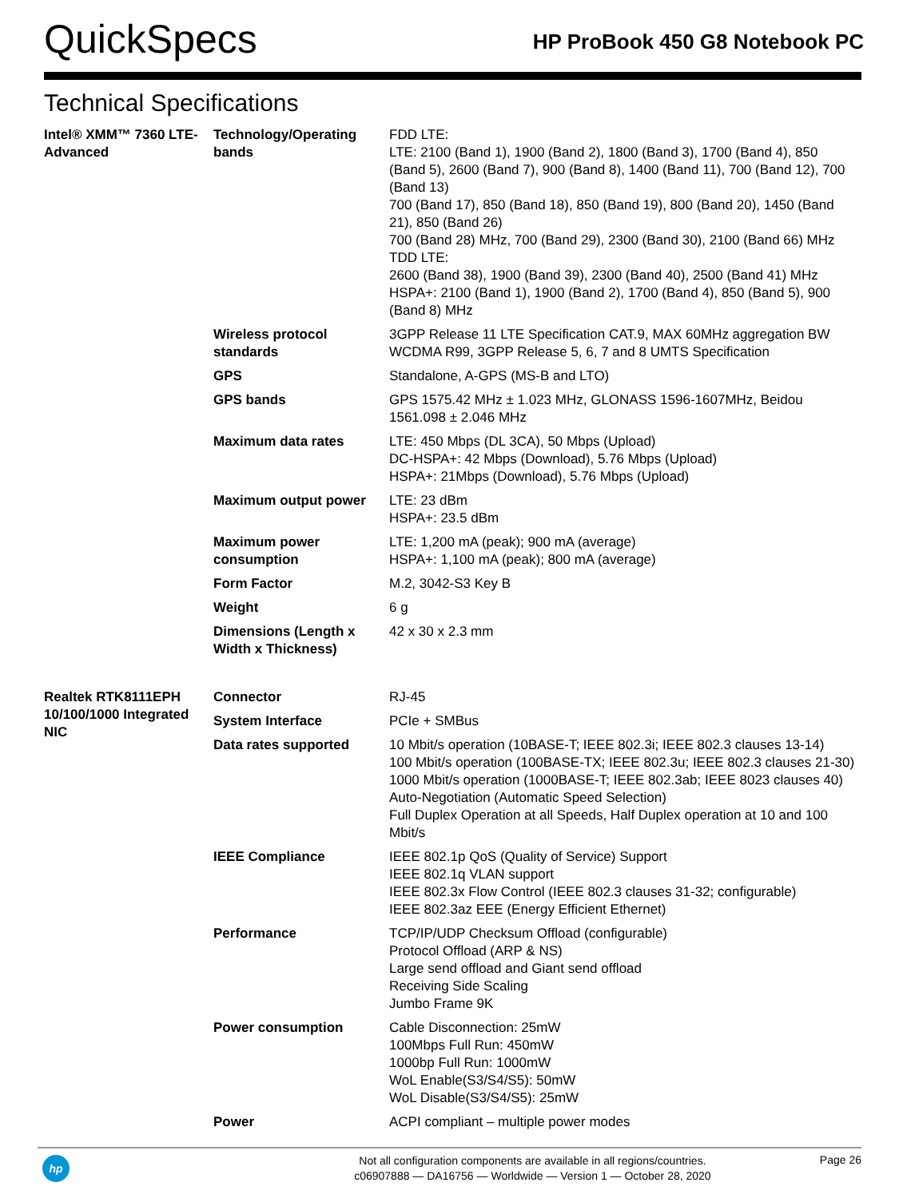QuickSpecs
HP ProBook 450 G8 Notebook PC
Technical Specifications
| Intel® XMM™ 7360 LTE-Advanced | Technology/Operating bands | FDD LTE: LTE: 2100 (Band 1), 1900 (Band 2), 1800 (Band 3), 1700 (Band 4), 850 (Band 5), 2600 (Band 7), 900 (Band 8), 1400 (Band 11), 700 (Band 12), 700 (Band 13) 700 (Band 17), 850 (Band 18), 850 (Band 19), 800 (Band 20), 1450 (Band 21), 850 (Band 26) 700 (Band 28) MHz, 700 (Band 29), 2300 (Band 30), 2100 (Band 66) MHz TDD LTE: 2600 (Band 38), 1900 (Band 39), 2300 (Band 40), 2500 (Band 41) MHz HSPA+: 2100 (Band 1), 1900 (Band 2), 1700 (Band 4), 850 (Band 5), 900 (Band 8) MHz |
| | Wireless protocol standards | 3GPP Release 11 LTE Specification CAT.9, MAX 60MHz aggregation BW WCDMA R99, 3GPP Release 5, 6, 7 and 8 UMTS Specification |
| | GPS | Standalone, A-GPS (MS-B and LTO) |
| | GPS bands | GPS 1575.42 MHz ± 1.023 MHz, GLONASS 1596-1607MHz, Beidou 1561.098 ± 2.046 MHz |
| | Maximum data rates | LTE: 450 Mbps (DL 3CA), 50 Mbps (Upload) DC-HSPA+: 42 Mbps (Download), 5.76 Mbps (Upload) HSPA+: 21Mbps (Download), 5.76 Mbps (Upload) |
| | Maximum output power | LTE: 23 dBm HSPA+: 23.5 dBm |
| | Maximum power consumption | LTE: 1,200 mA (peak); 900 mA (average) HSPA+: 1,100 mA (peak); 800 mA (average) |
| | Form Factor | M.2, 3042-S3 Key B |
| | Weight | 6 g |
| | Dimensions (Length x Width x Thickness) | 42 x 30 x 2.3 mm |
| Realtek RTK8111EPH 10/100/1000 Integrated NIC | Connector | RJ-45 |
| | System Interface | PCIe + SMBus |
| | Data rates supported | 10 Mbit/s operation (10BASE-T; IEEE 802.3i; IEEE 802.3 clauses 13-14) 100 Mbit/s operation (100BASE-TX; IEEE 802.3u; IEEE 802.3 clauses 21-30) 1000 Mbit/s operation (1000BASE-T; IEEE 802.3ab; IEEE 8023 clauses 40) Auto-Negotiation (Automatic Speed Selection) Full Duplex Operation at all Speeds, Half Duplex operation at 10 and 100 Mbit/s |
| | IEEE Compliance | IEEE 802.1p QoS (Quality of Service) Support IEEE 802.1q VLAN support IEEE 802.3x Flow Control (IEEE 802.3 clauses 31-32; configurable) IEEE 802.3az EEE (Energy Efficient Ethernet) |
| | Performance | TCP/IP/UDP Checksum Offload (configurable) Protocol Offload (ARP & NS) Large send offload and Giant send offload Receiving Side Scaling Jumbo Frame 9K |
| | Power consumption | Cable Disconnection: 25mW 100Mbps Full Run: 450mW 1000bp Full Run: 1000mW WoL Enable(S3/S4/S5): 50mW WoL Disable(S3/S4/S5): 25mW |
| | Power | ACPI compliant – multiple power modes |
hp
Not all configuration components are available in all regions/countries.
c06907888 — DA16756 — Worldwide — Version 1 — October 28, 2020
Page 26